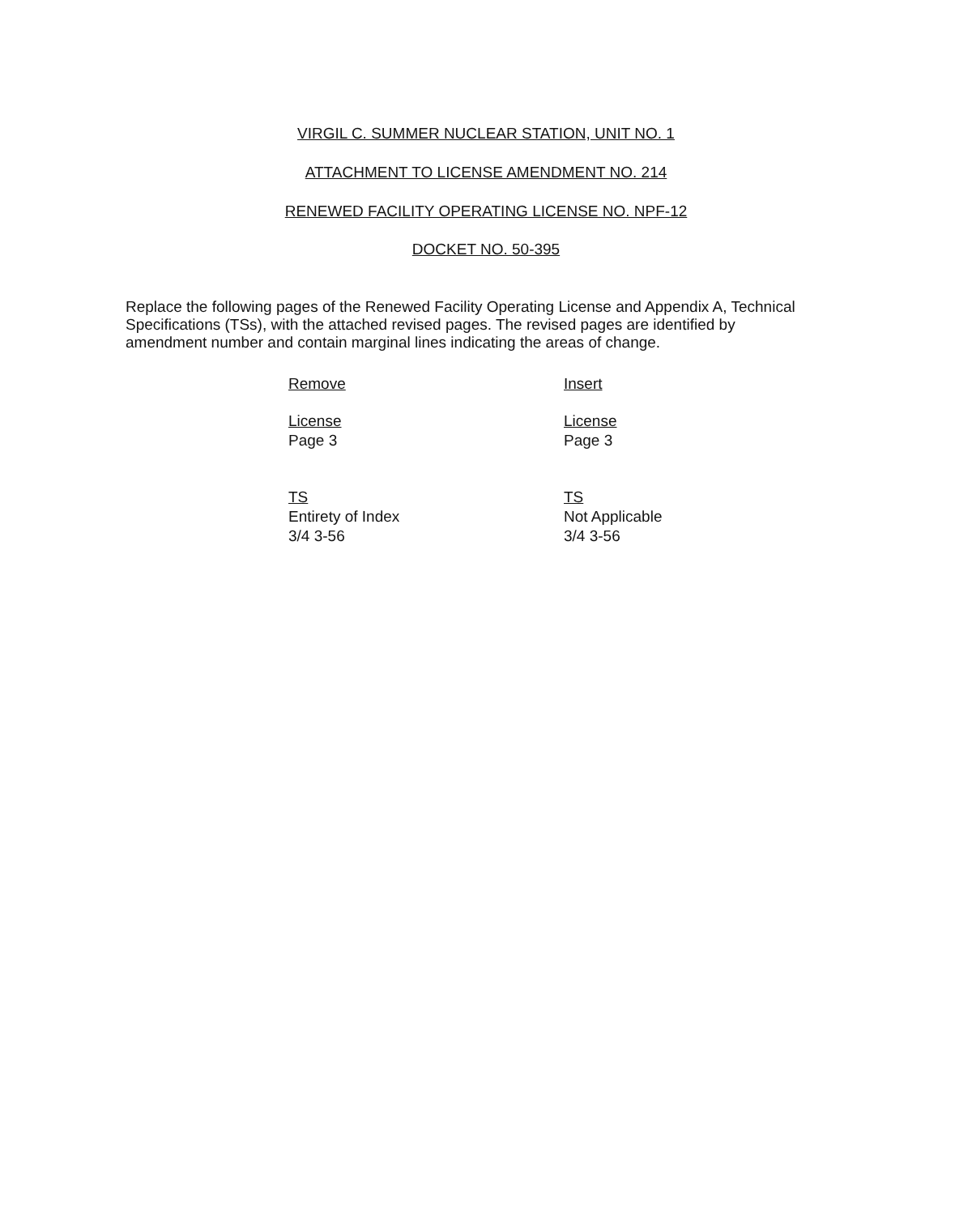VIRGIL C. SUMMER NUCLEAR STATION, UNIT NO. 1
ATTACHMENT TO LICENSE AMENDMENT NO. 214
RENEWED FACILITY OPERATING LICENSE NO. NPF-12
DOCKET NO. 50-395
Replace the following pages of the Renewed Facility Operating License and Appendix A, Technical Specifications (TSs), with the attached revised pages. The revised pages are identified by amendment number and contain marginal lines indicating the areas of change.
| Remove | Insert |
| --- | --- |
| License Page 3 | License Page 3 |
| TS Entirety of Index 3/4 3-56 | TS Not Applicable 3/4 3-56 |